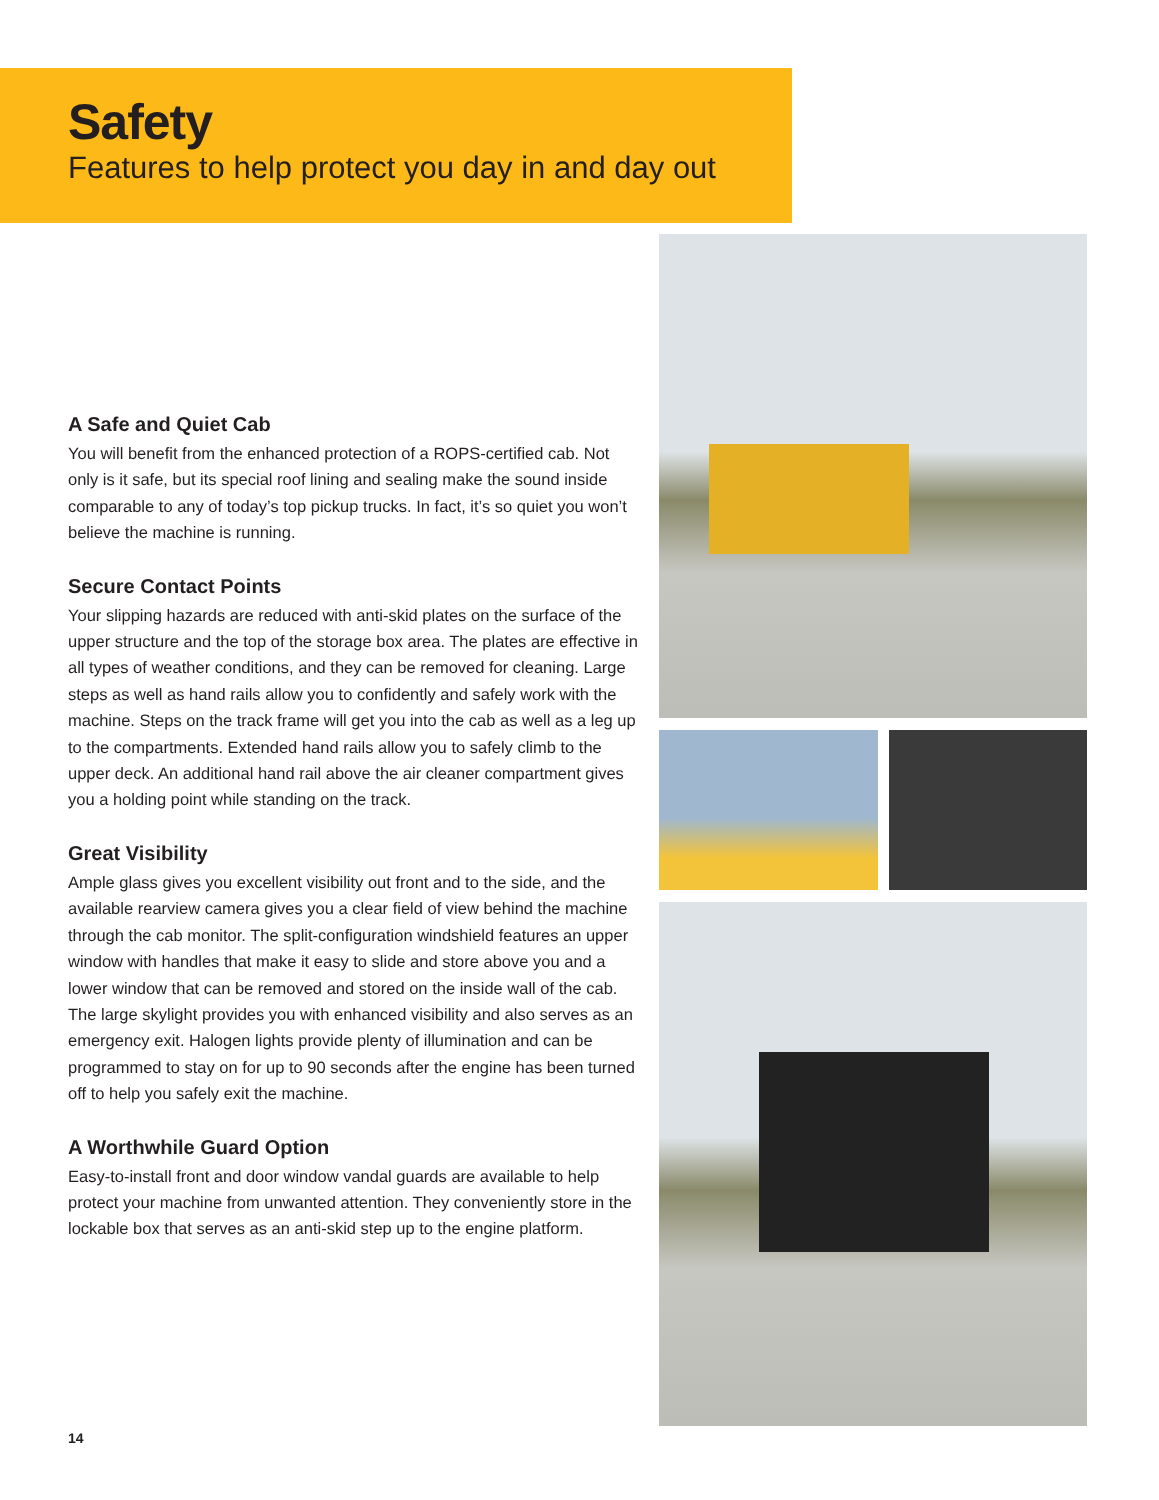Safety
Features to help protect you day in and day out
A Safe and Quiet Cab
You will benefit from the enhanced protection of a ROPS-certified cab. Not only is it safe, but its special roof lining and sealing make the sound inside comparable to any of today’s top pickup trucks. In fact, it’s so quiet you won’t believe the machine is running.
Secure Contact Points
Your slipping hazards are reduced with anti-skid plates on the surface of the upper structure and the top of the storage box area. The plates are effective in all types of weather conditions, and they can be removed for cleaning. Large steps as well as hand rails allow you to confidently and safely work with the machine. Steps on the track frame will get you into the cab as well as a leg up to the compartments. Extended hand rails allow you to safely climb to the upper deck. An additional hand rail above the air cleaner compartment gives you a holding point while standing on the track.
Great Visibility
Ample glass gives you excellent visibility out front and to the side, and the available rearview camera gives you a clear field of view behind the machine through the cab monitor. The split-configuration windshield features an upper window with handles that make it easy to slide and store above you and a lower window that can be removed and stored on the inside wall of the cab. The large skylight provides you with enhanced visibility and also serves as an emergency exit. Halogen lights provide plenty of illumination and can be programmed to stay on for up to 90 seconds after the engine has been turned off to help you safely exit the machine.
A Worthwhile Guard Option
Easy-to-install front and door window vandal guards are available to help protect your machine from unwanted attention. They conveniently store in the lockable box that serves as an anti-skid step up to the engine platform.
14